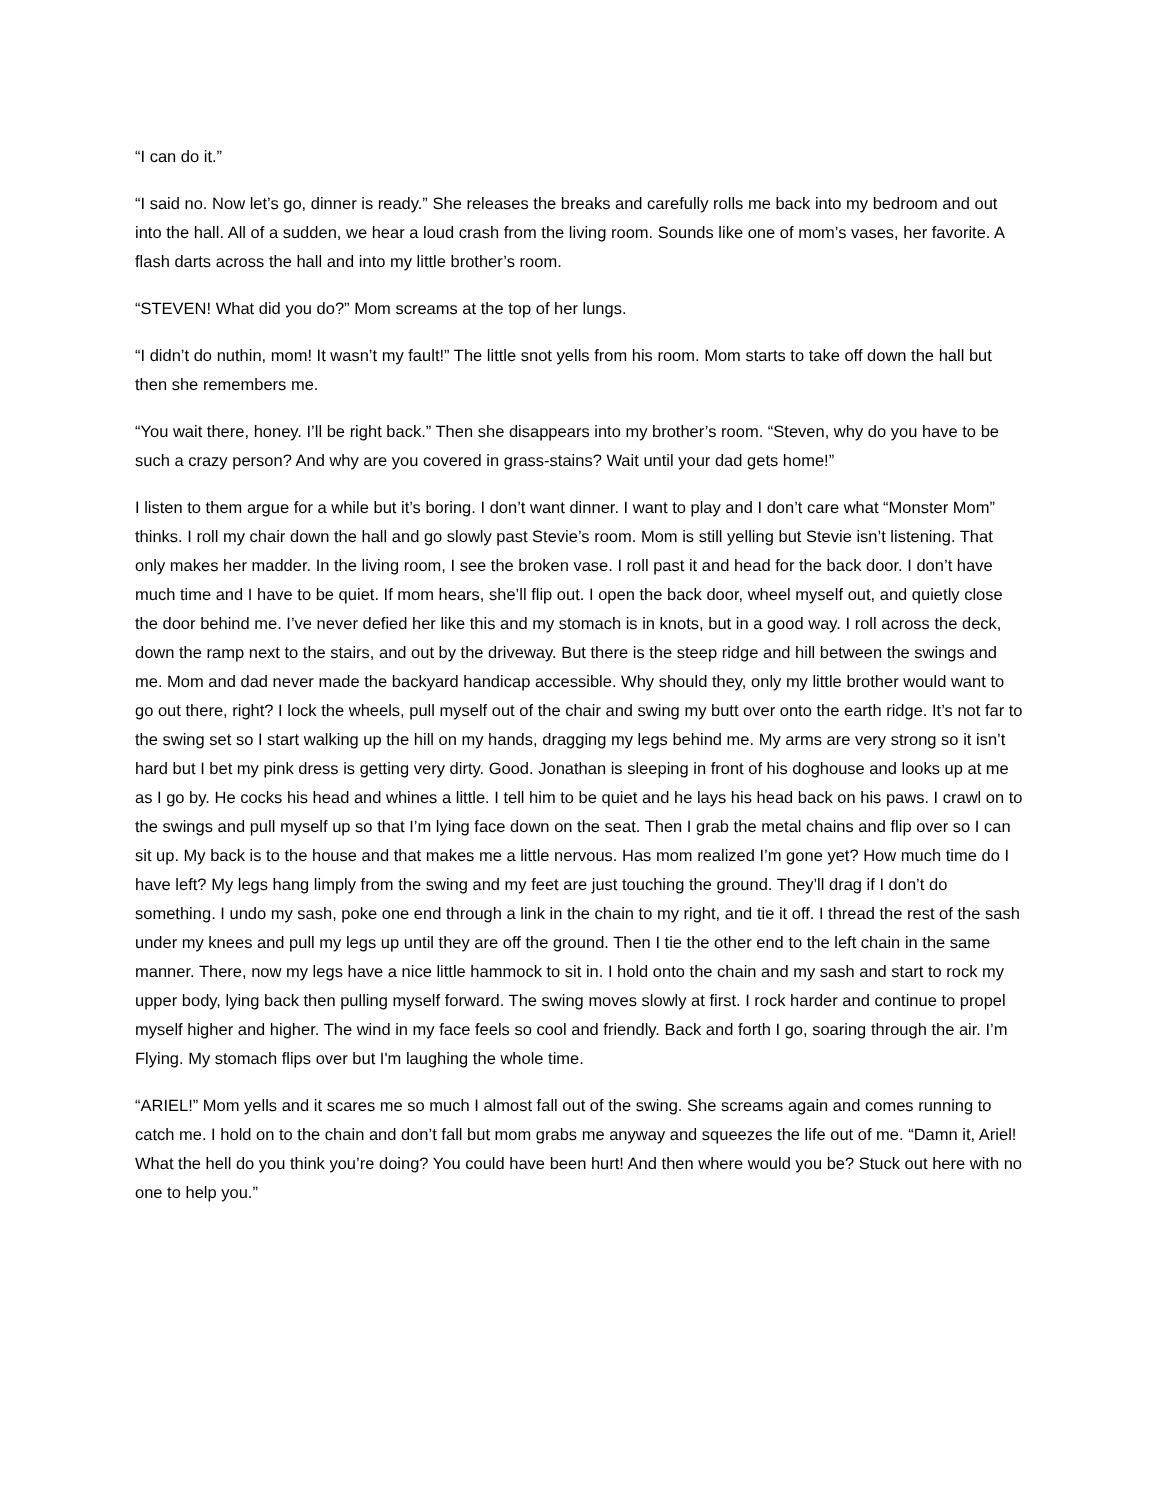“I can do it.”
“I said no. Now let’s go, dinner is ready.” She releases the breaks and carefully rolls me back into my bedroom and out into the hall. All of a sudden, we hear a loud crash from the living room. Sounds like one of mom’s vases, her favorite. A flash darts across the hall and into my little brother’s room.
“STEVEN! What did you do?” Mom screams at the top of her lungs.
“I didn’t do nuthin, mom! It wasn’t my fault!” The little snot yells from his room. Mom starts to take off down the hall but then she remembers me.
“You wait there, honey. I’ll be right back.” Then she disappears into my brother’s room. “Steven, why do you have to be such a crazy person? And why are you covered in grass-stains? Wait until your dad gets home!”
I listen to them argue for a while but it’s boring. I don’t want dinner. I want to play and I don’t care what “Monster Mom” thinks. I roll my chair down the hall and go slowly past Stevie’s room. Mom is still yelling but Stevie isn’t listening. That only makes her madder. In the living room, I see the broken vase. I roll past it and head for the back door. I don’t have much time and I have to be quiet. If mom hears, she’ll flip out. I open the back door, wheel myself out, and quietly close the door behind me. I’ve never defied her like this and my stomach is in knots, but in a good way. I roll across the deck, down the ramp next to the stairs, and out by the driveway. But there is the steep ridge and hill between the swings and me. Mom and dad never made the backyard handicap accessible. Why should they, only my little brother would want to go out there, right? I lock the wheels, pull myself out of the chair and swing my butt over onto the earth ridge. It’s not far to the swing set so I start walking up the hill on my hands, dragging my legs behind me. My arms are very strong so it isn’t hard but I bet my pink dress is getting very dirty. Good. Jonathan is sleeping in front of his doghouse and looks up at me as I go by. He cocks his head and whines a little. I tell him to be quiet and he lays his head back on his paws. I crawl on to the swings and pull myself up so that I’m lying face down on the seat. Then I grab the metal chains and flip over so I can sit up. My back is to the house and that makes me a little nervous. Has mom realized I’m gone yet? How much time do I have left? My legs hang limply from the swing and my feet are just touching the ground. They’ll drag if I don’t do something. I undo my sash, poke one end through a link in the chain to my right, and tie it off. I thread the rest of the sash under my knees and pull my legs up until they are off the ground. Then I tie the other end to the left chain in the same manner. There, now my legs have a nice little hammock to sit in. I hold onto the chain and my sash and start to rock my upper body, lying back then pulling myself forward. The swing moves slowly at first. I rock harder and continue to propel myself higher and higher. The wind in my face feels so cool and friendly. Back and forth I go, soaring through the air. I’m Flying. My stomach flips over but I'm laughing the whole time.
“ARIEL!” Mom yells and it scares me so much I almost fall out of the swing. She screams again and comes running to catch me. I hold on to the chain and don’t fall but mom grabs me anyway and squeezes the life out of me. “Damn it, Ariel! What the hell do you think you’re doing? You could have been hurt! And then where would you be? Stuck out here with no one to help you.”